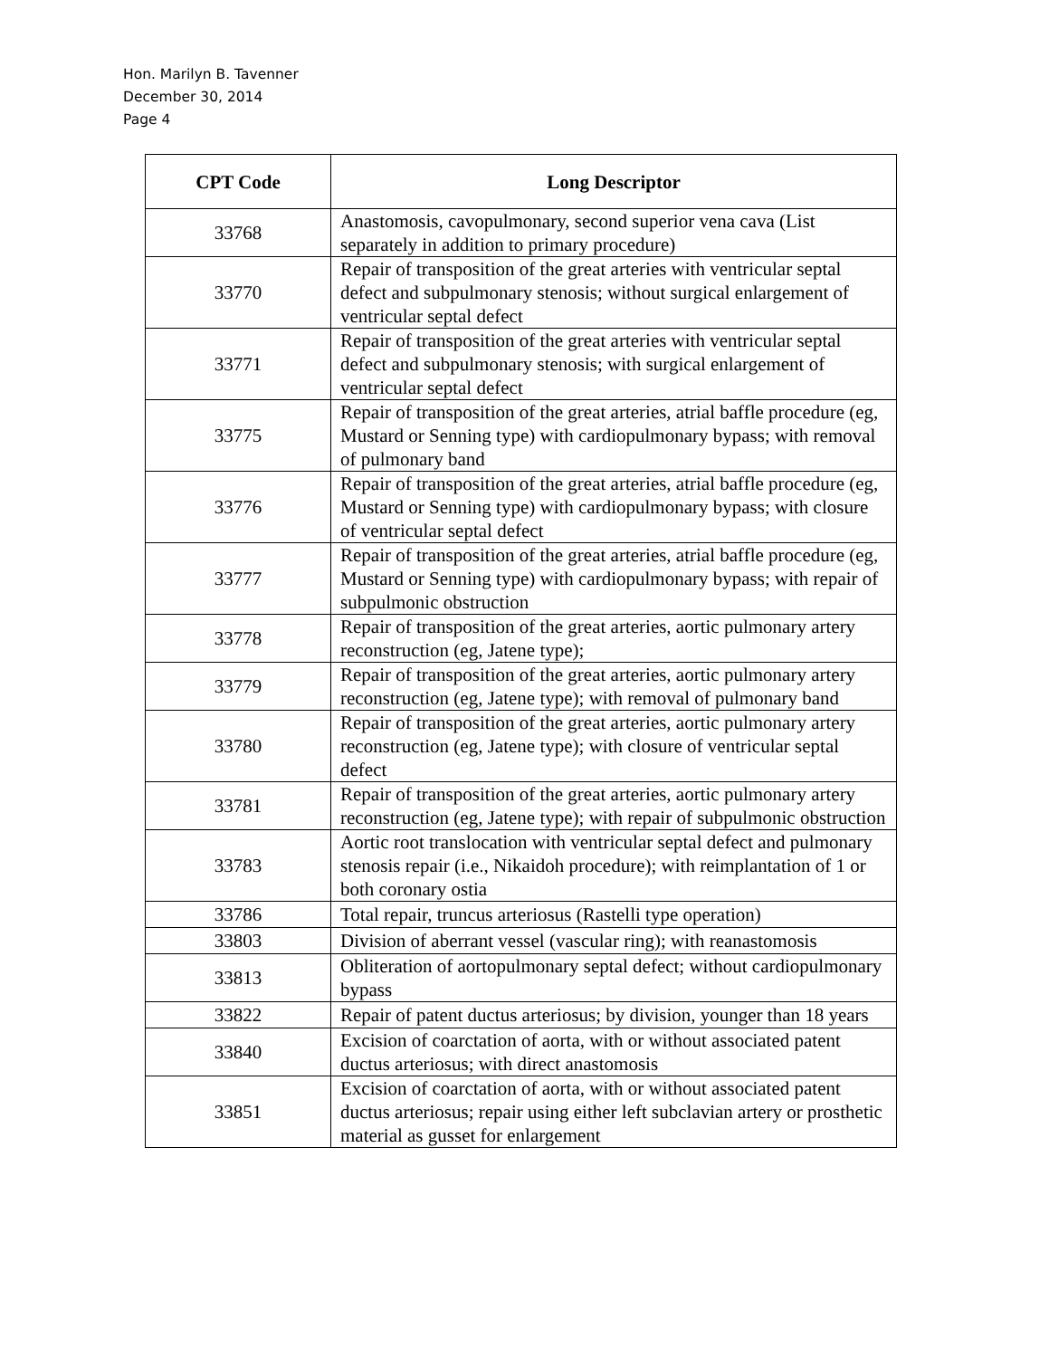Hon. Marilyn B. Tavenner
December 30, 2014
Page 4
| CPT Code | Long Descriptor |
| --- | --- |
| 33768 | Anastomosis, cavopulmonary, second superior vena cava (List separately in addition to primary procedure) |
| 33770 | Repair of transposition of the great arteries with ventricular septal defect and subpulmonary stenosis; without surgical enlargement of ventricular septal defect |
| 33771 | Repair of transposition of the great arteries with ventricular septal defect and subpulmonary stenosis; with surgical enlargement of ventricular septal defect |
| 33775 | Repair of transposition of the great arteries, atrial baffle procedure (eg, Mustard or Senning type) with cardiopulmonary bypass; with removal of pulmonary band |
| 33776 | Repair of transposition of the great arteries, atrial baffle procedure (eg, Mustard or Senning type) with cardiopulmonary bypass; with closure of ventricular septal defect |
| 33777 | Repair of transposition of the great arteries, atrial baffle procedure (eg, Mustard or Senning type) with cardiopulmonary bypass; with repair of subpulmonic obstruction |
| 33778 | Repair of transposition of the great arteries, aortic pulmonary artery reconstruction (eg, Jatene type); |
| 33779 | Repair of transposition of the great arteries, aortic pulmonary artery reconstruction (eg, Jatene type); with removal of pulmonary band |
| 33780 | Repair of transposition of the great arteries, aortic pulmonary artery reconstruction (eg, Jatene type); with closure of ventricular septal defect |
| 33781 | Repair of transposition of the great arteries, aortic pulmonary artery reconstruction (eg, Jatene type); with repair of subpulmonic obstruction |
| 33783 | Aortic root translocation with ventricular septal defect and pulmonary stenosis repair (i.e., Nikaidoh procedure); with reimplantation of 1 or both coronary ostia |
| 33786 | Total repair, truncus arteriosus (Rastelli type operation) |
| 33803 | Division of aberrant vessel (vascular ring); with reanastomosis |
| 33813 | Obliteration of aortopulmonary septal defect; without cardiopulmonary bypass |
| 33822 | Repair of patent ductus arteriosus; by division, younger than 18 years |
| 33840 | Excision of coarctation of aorta, with or without associated patent ductus arteriosus; with direct anastomosis |
| 33851 | Excision of coarctation of aorta, with or without associated patent ductus arteriosus; repair using either left subclavian artery or prosthetic material as gusset for enlargement |